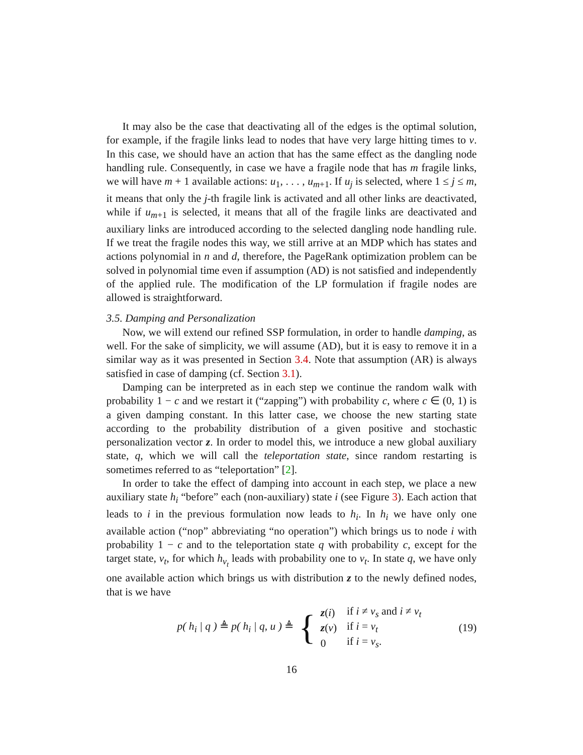It may also be the case that deactivating all of the edges is the optimal solution, for example, if the fragile links lead to nodes that have very large hitting times to v. In this case, we should have an action that has the same effect as the dangling node handling rule. Consequently, in case we have a fragile node that has m fragile links, we will have m + 1 available actions: u<sub>1</sub>, . . . , u<sub>m+1</sub>. If u<sub>j</sub> is selected, where 1 ≤ j ≤ m, it means that only the j-th fragile link is activated and all other links are deactivated, while if u<sub>m+1</sub> is selected, it means that all of the fragile links are deactivated and auxiliary links are introduced according to the selected dangling node handling rule. If we treat the fragile nodes this way, we still arrive at an MDP which has states and actions polynomial in n and d, therefore, the PageRank optimization problem can be solved in polynomial time even if assumption (AD) is not satisfied and independently of the applied rule. The modification of the LP formulation if fragile nodes are allowed is straightforward.
3.5. Damping and Personalization
Now, we will extend our refined SSP formulation, in order to handle damping, as well. For the sake of simplicity, we will assume (AD), but it is easy to remove it in a similar way as it was presented in Section 3.4. Note that assumption (AR) is always satisfied in case of damping (cf. Section 3.1).
Damping can be interpreted as in each step we continue the random walk with probability 1 − c and we restart it (“zapping”) with probability c, where c ∈ (0, 1) is a given damping constant. In this latter case, we choose the new starting state according to the probability distribution of a given positive and stochastic personalization vector z. In order to model this, we introduce a new global auxiliary state, q, which we will call the teleportation state, since random restarting is sometimes referred to as “teleportation” [2].
In order to take the effect of damping into account in each step, we place a new auxiliary state h<sub>i</sub> “before” each (non-auxiliary) state i (see Figure 3). Each action that leads to i in the previous formulation now leads to h<sub>i</sub>. In h<sub>i</sub> we have only one available action (“nop” abbreviating “no operation”) which brings us to node i with probability 1 − c and to the teleportation state q with probability c, except for the target state, v<sub>t</sub>, for which h<sub>v<sub>t</sub></sub> leads with probability one to v<sub>t</sub>. In state q, we have only one available action which brings us with distribution z to the newly defined nodes, that is we have
p( h<sub>i</sub> | q ) ≜ p( h<sub>i</sub> | q, u ) ≜
{
| z ( i ) | if i ≠ v<sub>s</sub> and i ≠ v<sub>t</sub> |
| z ( v ) | if i = v<sub>t</sub> |
| 0 | if i = v<sub>s</sub> . |
(19)
16